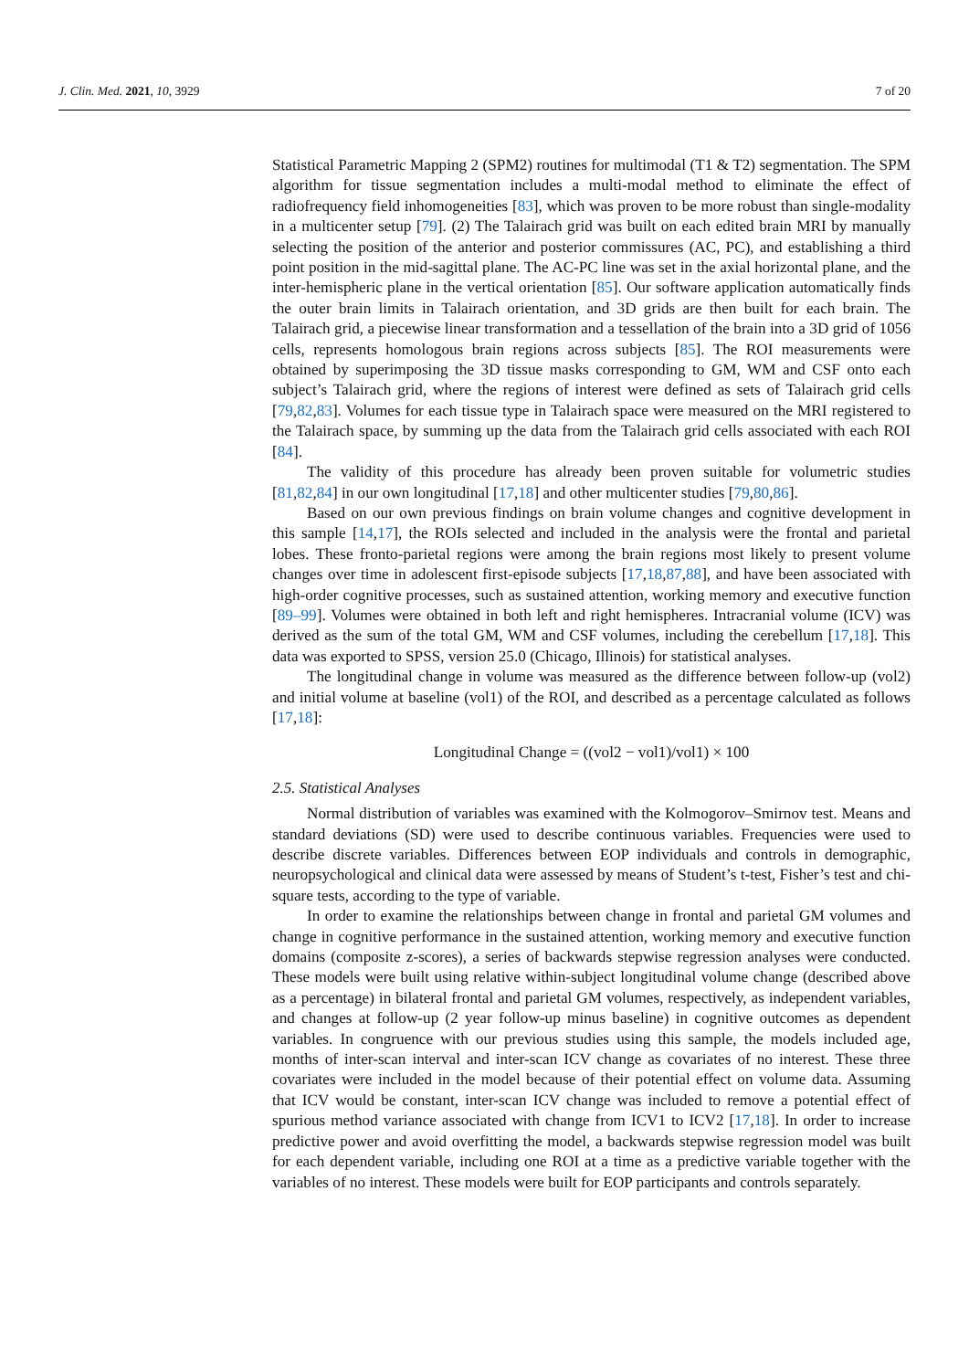J. Clin. Med. 2021, 10, 3929 7 of 20
Statistical Parametric Mapping 2 (SPM2) routines for multimodal (T1 & T2) segmentation. The SPM algorithm for tissue segmentation includes a multi-modal method to eliminate the effect of radiofrequency field inhomogeneities [83], which was proven to be more robust than single-modality in a multicenter setup [79]. (2) The Talairach grid was built on each edited brain MRI by manually selecting the position of the anterior and posterior commissures (AC, PC), and establishing a third point position in the mid-sagittal plane. The AC-PC line was set in the axial horizontal plane, and the inter-hemispheric plane in the vertical orientation [85]. Our software application automatically finds the outer brain limits in Talairach orientation, and 3D grids are then built for each brain. The Talairach grid, a piecewise linear transformation and a tessellation of the brain into a 3D grid of 1056 cells, represents homologous brain regions across subjects [85]. The ROI measurements were obtained by superimposing the 3D tissue masks corresponding to GM, WM and CSF onto each subject’s Talairach grid, where the regions of interest were defined as sets of Talairach grid cells [79,82,83]. Volumes for each tissue type in Talairach space were measured on the MRI registered to the Talairach space, by summing up the data from the Talairach grid cells associated with each ROI [84].
The validity of this procedure has already been proven suitable for volumetric studies [81,82,84] in our own longitudinal [17,18] and other multicenter studies [79,80,86].
Based on our own previous findings on brain volume changes and cognitive development in this sample [14,17], the ROIs selected and included in the analysis were the frontal and parietal lobes. These fronto-parietal regions were among the brain regions most likely to present volume changes over time in adolescent first-episode subjects [17,18,87,88], and have been associated with high-order cognitive processes, such as sustained attention, working memory and executive function [89–99]. Volumes were obtained in both left and right hemispheres. Intracranial volume (ICV) was derived as the sum of the total GM, WM and CSF volumes, including the cerebellum [17,18]. This data was exported to SPSS, version 25.0 (Chicago, Illinois) for statistical analyses.
The longitudinal change in volume was measured as the difference between follow-up (vol2) and initial volume at baseline (vol1) of the ROI, and described as a percentage calculated as follows [17,18]:
Longitudinal Change = ((vol2 − vol1)/vol1) × 100
2.5. Statistical Analyses
Normal distribution of variables was examined with the Kolmogorov–Smirnov test. Means and standard deviations (SD) were used to describe continuous variables. Frequencies were used to describe discrete variables. Differences between EOP individuals and controls in demographic, neuropsychological and clinical data were assessed by means of Student’s t-test, Fisher’s test and chi-square tests, according to the type of variable.
In order to examine the relationships between change in frontal and parietal GM volumes and change in cognitive performance in the sustained attention, working memory and executive function domains (composite z-scores), a series of backwards stepwise regression analyses were conducted. These models were built using relative within-subject longitudinal volume change (described above as a percentage) in bilateral frontal and parietal GM volumes, respectively, as independent variables, and changes at follow-up (2 year follow-up minus baseline) in cognitive outcomes as dependent variables. In congruence with our previous studies using this sample, the models included age, months of inter-scan interval and inter-scan ICV change as covariates of no interest. These three covariates were included in the model because of their potential effect on volume data. Assuming that ICV would be constant, inter-scan ICV change was included to remove a potential effect of spurious method variance associated with change from ICV1 to ICV2 [17,18]. In order to increase predictive power and avoid overfitting the model, a backwards stepwise regression model was built for each dependent variable, including one ROI at a time as a predictive variable together with the variables of no interest. These models were built for EOP participants and controls separately.